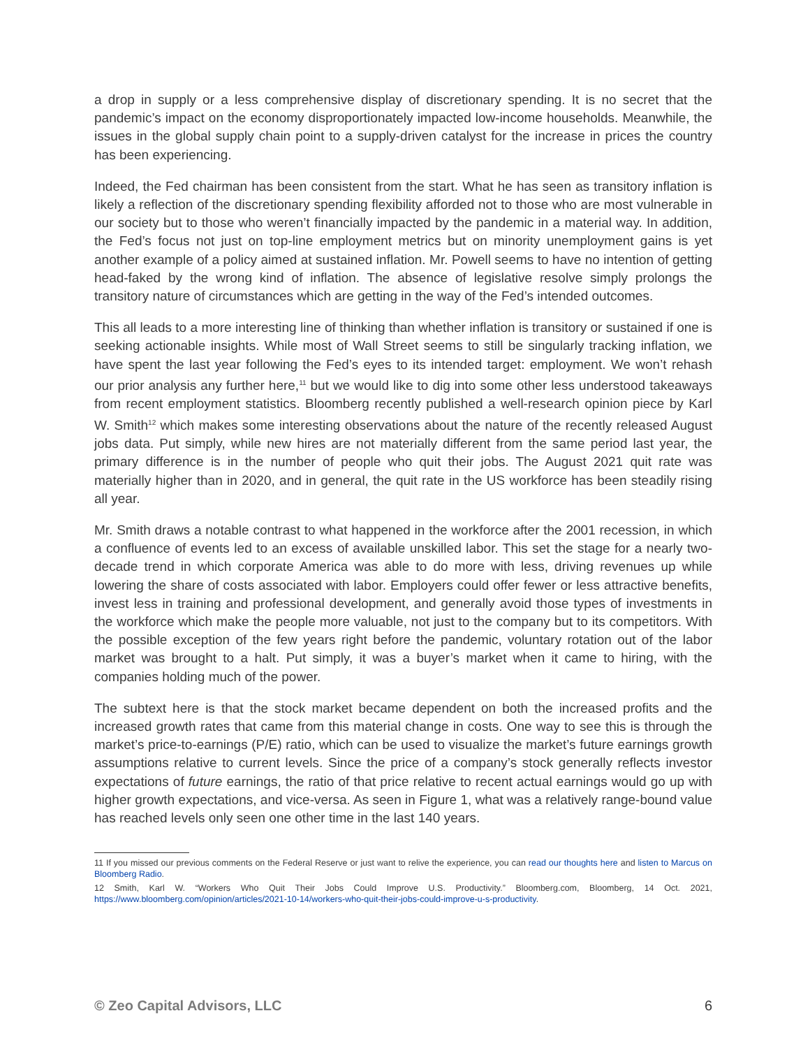a drop in supply or a less comprehensive display of discretionary spending. It is no secret that the pandemic’s impact on the economy disproportionately impacted low-income households. Meanwhile, the issues in the global supply chain point to a supply-driven catalyst for the increase in prices the country has been experiencing.
Indeed, the Fed chairman has been consistent from the start. What he has seen as transitory inflation is likely a reflection of the discretionary spending flexibility afforded not to those who are most vulnerable in our society but to those who weren’t financially impacted by the pandemic in a material way. In addition, the Fed’s focus not just on top-line employment metrics but on minority unemployment gains is yet another example of a policy aimed at sustained inflation. Mr. Powell seems to have no intention of getting head-faked by the wrong kind of inflation. The absence of legislative resolve simply prolongs the transitory nature of circumstances which are getting in the way of the Fed’s intended outcomes.
This all leads to a more interesting line of thinking than whether inflation is transitory or sustained if one is seeking actionable insights. While most of Wall Street seems to still be singularly tracking inflation, we have spent the last year following the Fed’s eyes to its intended target: employment. We won’t rehash our prior analysis any further here,<sup>11</sup> but we would like to dig into some other less understood takeaways from recent employment statistics. Bloomberg recently published a well-research opinion piece by Karl W. Smith<sup>12</sup> which makes some interesting observations about the nature of the recently released August jobs data. Put simply, while new hires are not materially different from the same period last year, the primary difference is in the number of people who quit their jobs. The August 2021 quit rate was materially higher than in 2020, and in general, the quit rate in the US workforce has been steadily rising all year.
Mr. Smith draws a notable contrast to what happened in the workforce after the 2001 recession, in which a confluence of events led to an excess of available unskilled labor. This set the stage for a nearly two-decade trend in which corporate America was able to do more with less, driving revenues up while lowering the share of costs associated with labor. Employers could offer fewer or less attractive benefits, invest less in training and professional development, and generally avoid those types of investments in the workforce which make the people more valuable, not just to the company but to its competitors. With the possible exception of the few years right before the pandemic, voluntary rotation out of the labor market was brought to a halt. Put simply, it was a buyer’s market when it came to hiring, with the companies holding much of the power.
The subtext here is that the stock market became dependent on both the increased profits and the increased growth rates that came from this material change in costs. One way to see this is through the market’s price-to-earnings (P/E) ratio, which can be used to visualize the market’s future earnings growth assumptions relative to current levels. Since the price of a company’s stock generally reflects investor expectations of future earnings, the ratio of that price relative to recent actual earnings would go up with higher growth expectations, and vice-versa. As seen in Figure 1, what was a relatively range-bound value has reached levels only seen one other time in the last 140 years.
11 If you missed our previous comments on the Federal Reserve or just want to relive the experience, you can read our thoughts here and listen to Marcus on Bloomberg Radio.
12 Smith, Karl W. “Workers Who Quit Their Jobs Could Improve U.S. Productivity.” Bloomberg.com, Bloomberg, 14 Oct. 2021, https://www.bloomberg.com/opinion/articles/2021-10-14/workers-who-quit-their-jobs-could-improve-u-s-productivity.
© Zeo Capital Advisors, LLC 6